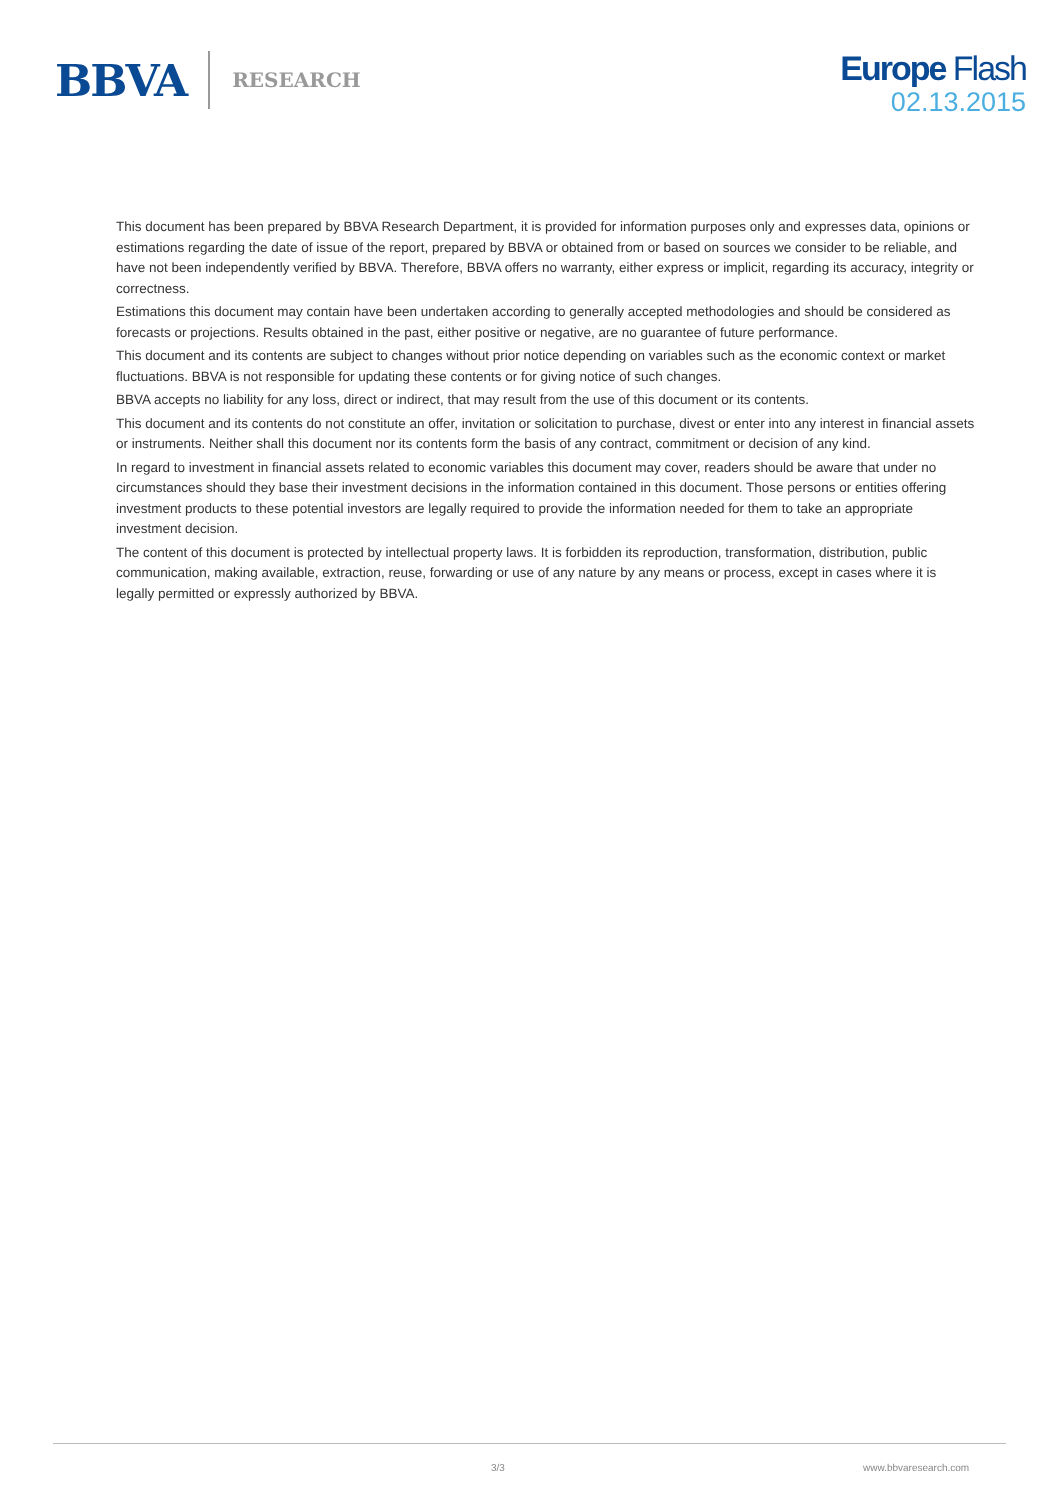BBVA RESEARCH
Europe Flash
02.13.2015
This document has been prepared by BBVA Research Department, it is provided for information purposes only and expresses data, opinions or estimations regarding the date of issue of the report, prepared by BBVA or obtained from or based on sources we consider to be reliable, and have not been independently verified by BBVA. Therefore, BBVA offers no warranty, either express or implicit, regarding its accuracy, integrity or correctness.
Estimations this document may contain have been undertaken according to generally accepted methodologies and should be considered as forecasts or projections. Results obtained in the past, either positive or negative, are no guarantee of future performance.
This document and its contents are subject to changes without prior notice depending on variables such as the economic context or market fluctuations. BBVA is not responsible for updating these contents or for giving notice of such changes.
BBVA accepts no liability for any loss, direct or indirect, that may result from the use of this document or its contents.
This document and its contents do not constitute an offer, invitation or solicitation to purchase, divest or enter into any interest in financial assets or instruments. Neither shall this document nor its contents form the basis of any contract, commitment or decision of any kind.
In regard to investment in financial assets related to economic variables this document may cover, readers should be aware that under no circumstances should they base their investment decisions in the information contained in this document. Those persons or entities offering investment products to these potential investors are legally required to provide the information needed for them to take an appropriate investment decision.
The content of this document is protected by intellectual property laws. It is forbidden its reproduction, transformation, distribution, public communication, making available, extraction, reuse, forwarding or use of any nature by any means or process, except in cases where it is legally permitted or expressly authorized by BBVA.
3/3 www.bbvaresearch.com